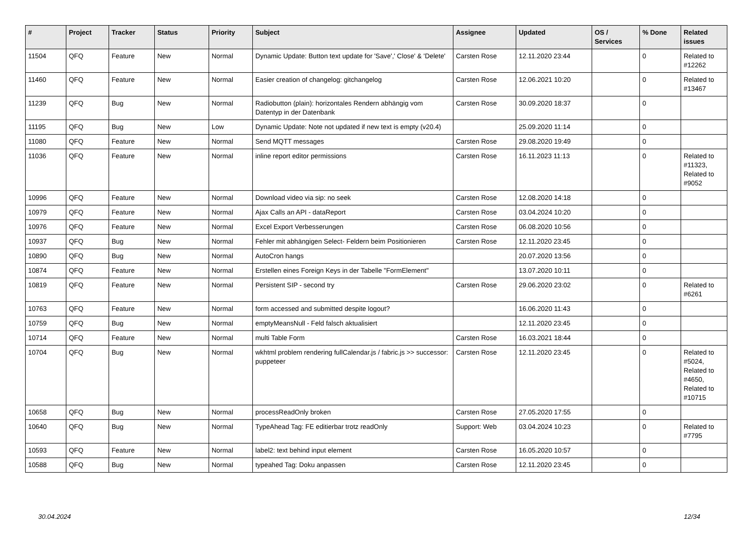| # | Project | Tracker | Status | Priority | Subject | Assignee | Updated | OS / Services | % Done | Related issues |
| --- | --- | --- | --- | --- | --- | --- | --- | --- | --- | --- |
| 11504 | QFQ | Feature | New | Normal | Dynamic Update: Button text update for 'Save',' Close' & 'Delete' | Carsten Rose | 12.11.2020 23:44 | | 0 | Related to #12262 |
| 11460 | QFQ | Feature | New | Normal | Easier creation of changelog: gitchangelog | Carsten Rose | 12.06.2021 10:20 | | 0 | Related to #13467 |
| 11239 | QFQ | Bug | New | Normal | Radiobutton (plain): horizontales Rendern abhängig vom Datentyp in der Datenbank | Carsten Rose | 30.09.2020 18:37 | | 0 | |
| 11195 | QFQ | Bug | New | Low | Dynamic Update: Note not updated if new text is empty (v20.4) | | 25.09.2020 11:14 | | 0 | |
| 11080 | QFQ | Feature | New | Normal | Send MQTT messages | Carsten Rose | 29.08.2020 19:49 | | 0 | |
| 11036 | QFQ | Feature | New | Normal | inline report editor permissions | Carsten Rose | 16.11.2023 11:13 | | 0 | Related to #11323, Related to #9052 |
| 10996 | QFQ | Feature | New | Normal | Download video via sip: no seek | Carsten Rose | 12.08.2020 14:18 | | 0 | |
| 10979 | QFQ | Feature | New | Normal | Ajax Calls an API - dataReport | Carsten Rose | 03.04.2024 10:20 | | 0 | |
| 10976 | QFQ | Feature | New | Normal | Excel Export Verbesserungen | Carsten Rose | 06.08.2020 10:56 | | 0 | |
| 10937 | QFQ | Bug | New | Normal | Fehler mit abhängigen Select- Feldern beim Positionieren | Carsten Rose | 12.11.2020 23:45 | | 0 | |
| 10890 | QFQ | Bug | New | Normal | AutoCron hangs | | 20.07.2020 13:56 | | 0 | |
| 10874 | QFQ | Feature | New | Normal | Erstellen eines Foreign Keys in der Tabelle "FormElement" | | 13.07.2020 10:11 | | 0 | |
| 10819 | QFQ | Feature | New | Normal | Persistent SIP - second try | Carsten Rose | 29.06.2020 23:02 | | 0 | Related to #6261 |
| 10763 | QFQ | Feature | New | Normal | form accessed and submitted despite logout? | | 16.06.2020 11:43 | | 0 | |
| 10759 | QFQ | Bug | New | Normal | emptyMeansNull - Feld falsch aktualisiert | | 12.11.2020 23:45 | | 0 | |
| 10714 | QFQ | Feature | New | Normal | multi Table Form | Carsten Rose | 16.03.2021 18:44 | | 0 | |
| 10704 | QFQ | Bug | New | Normal | wkhtml problem rendering fullCalendar.js / fabric.js >> successor: puppeteer | Carsten Rose | 12.11.2020 23:45 | | 0 | Related to #5024, Related to #4650, Related to #10715 |
| 10658 | QFQ | Bug | New | Normal | processReadOnly broken | Carsten Rose | 27.05.2020 17:55 | | 0 | |
| 10640 | QFQ | Bug | New | Normal | TypeAhead Tag: FE editierbar trotz readOnly | Support: Web | 03.04.2024 10:23 | | 0 | Related to #7795 |
| 10593 | QFQ | Feature | New | Normal | label2: text behind input element | Carsten Rose | 16.05.2020 10:57 | | 0 | |
| 10588 | QFQ | Bug | New | Normal | typeahed Tag: Doku anpassen | Carsten Rose | 12.11.2020 23:45 | | 0 | |
30.04.2024 12/34